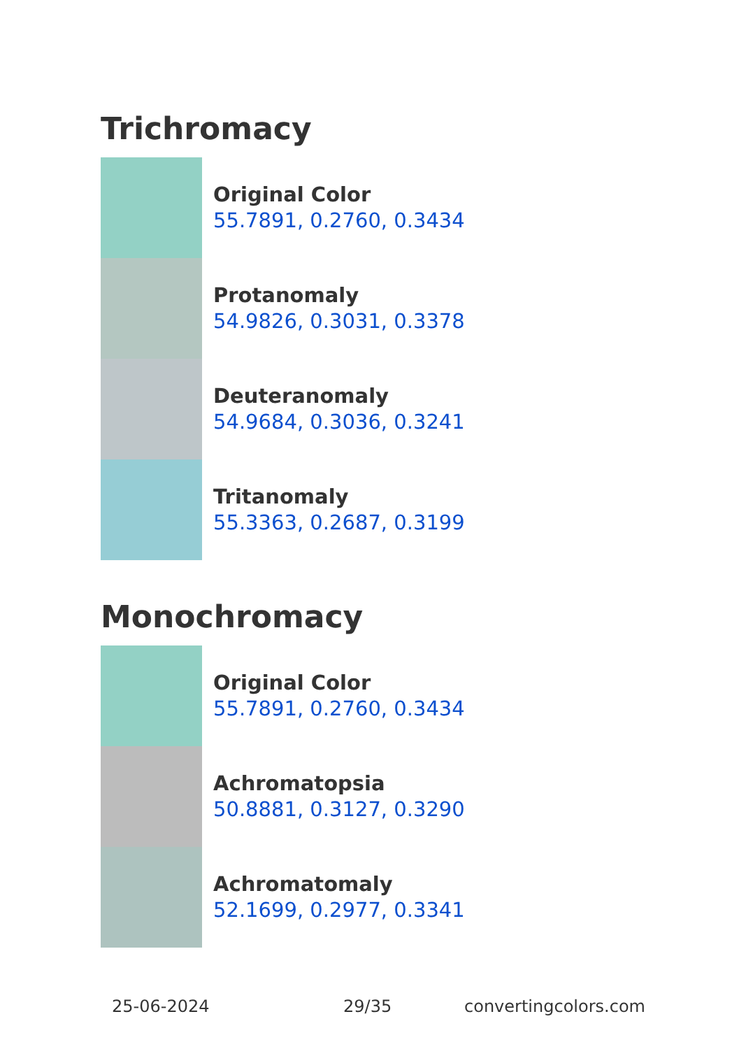Trichromacy
Original Color
55.7891, 0.2760, 0.3434
Protanomaly
54.9826, 0.3031, 0.3378
Deuteranomaly
54.9684, 0.3036, 0.3241
Tritanomaly
55.3363, 0.2687, 0.3199
Monochromacy
Original Color
55.7891, 0.2760, 0.3434
Achromatopsia
50.8881, 0.3127, 0.3290
Achromatomaly
52.1699, 0.2977, 0.3341
25-06-2024 29/35 convertingcolors.com